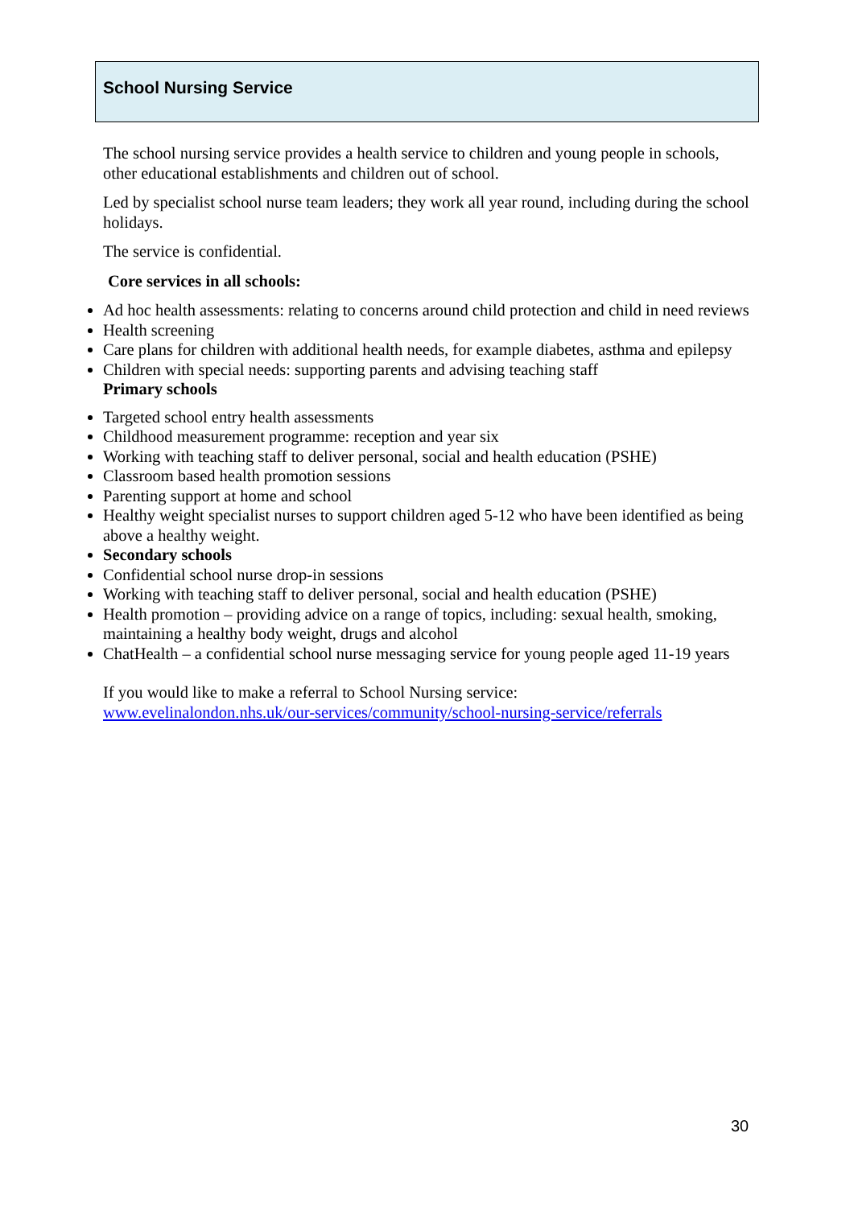School Nursing Service
The school nursing service provides a health service to children and young people in schools, other educational establishments and children out of school.
Led by specialist school nurse team leaders; they work all year round, including during the school holidays.
The service is confidential.
Core services in all schools:
Ad hoc health assessments: relating to concerns around child protection and child in need reviews
Health screening
Care plans for children with additional health needs, for example diabetes, asthma and epilepsy
Children with special needs: supporting parents and advising teaching staff
Primary schools
Targeted school entry health assessments
Childhood measurement programme: reception and year six
Working with teaching staff to deliver personal, social and health education (PSHE)
Classroom based health promotion sessions
Parenting support at home and school
Healthy weight specialist nurses to support children aged 5-12 who have been identified as being above a healthy weight.
Secondary schools
Confidential school nurse drop-in sessions
Working with teaching staff to deliver personal, social and health education (PSHE)
Health promotion – providing advice on a range of topics, including: sexual health, smoking, maintaining a healthy body weight, drugs and alcohol
ChatHealth – a confidential school nurse messaging service for young people aged 11-19 years
If you would like to make a referral to School Nursing service:
www.evelinalondon.nhs.uk/our-services/community/school-nursing-service/referrals
30